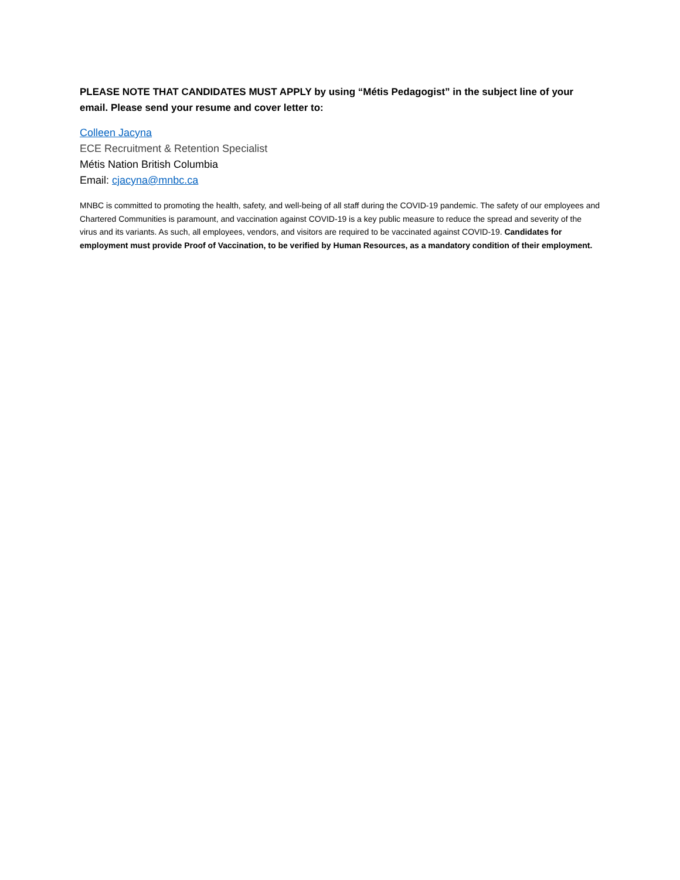PLEASE NOTE THAT CANDIDATES MUST APPLY by using “Métis Pedagogist” in the subject line of your email. Please send your resume and cover letter to:
Colleen Jacyna
ECE Recruitment & Retention Specialist
Métis Nation British Columbia
Email: cjacyna@mnbc.ca
MNBC is committed to promoting the health, safety, and well-being of all staff during the COVID-19 pandemic. The safety of our employees and Chartered Communities is paramount, and vaccination against COVID-19 is a key public measure to reduce the spread and severity of the virus and its variants. As such, all employees, vendors, and visitors are required to be vaccinated against COVID-19. Candidates for employment must provide Proof of Vaccination, to be verified by Human Resources, as a mandatory condition of their employment.